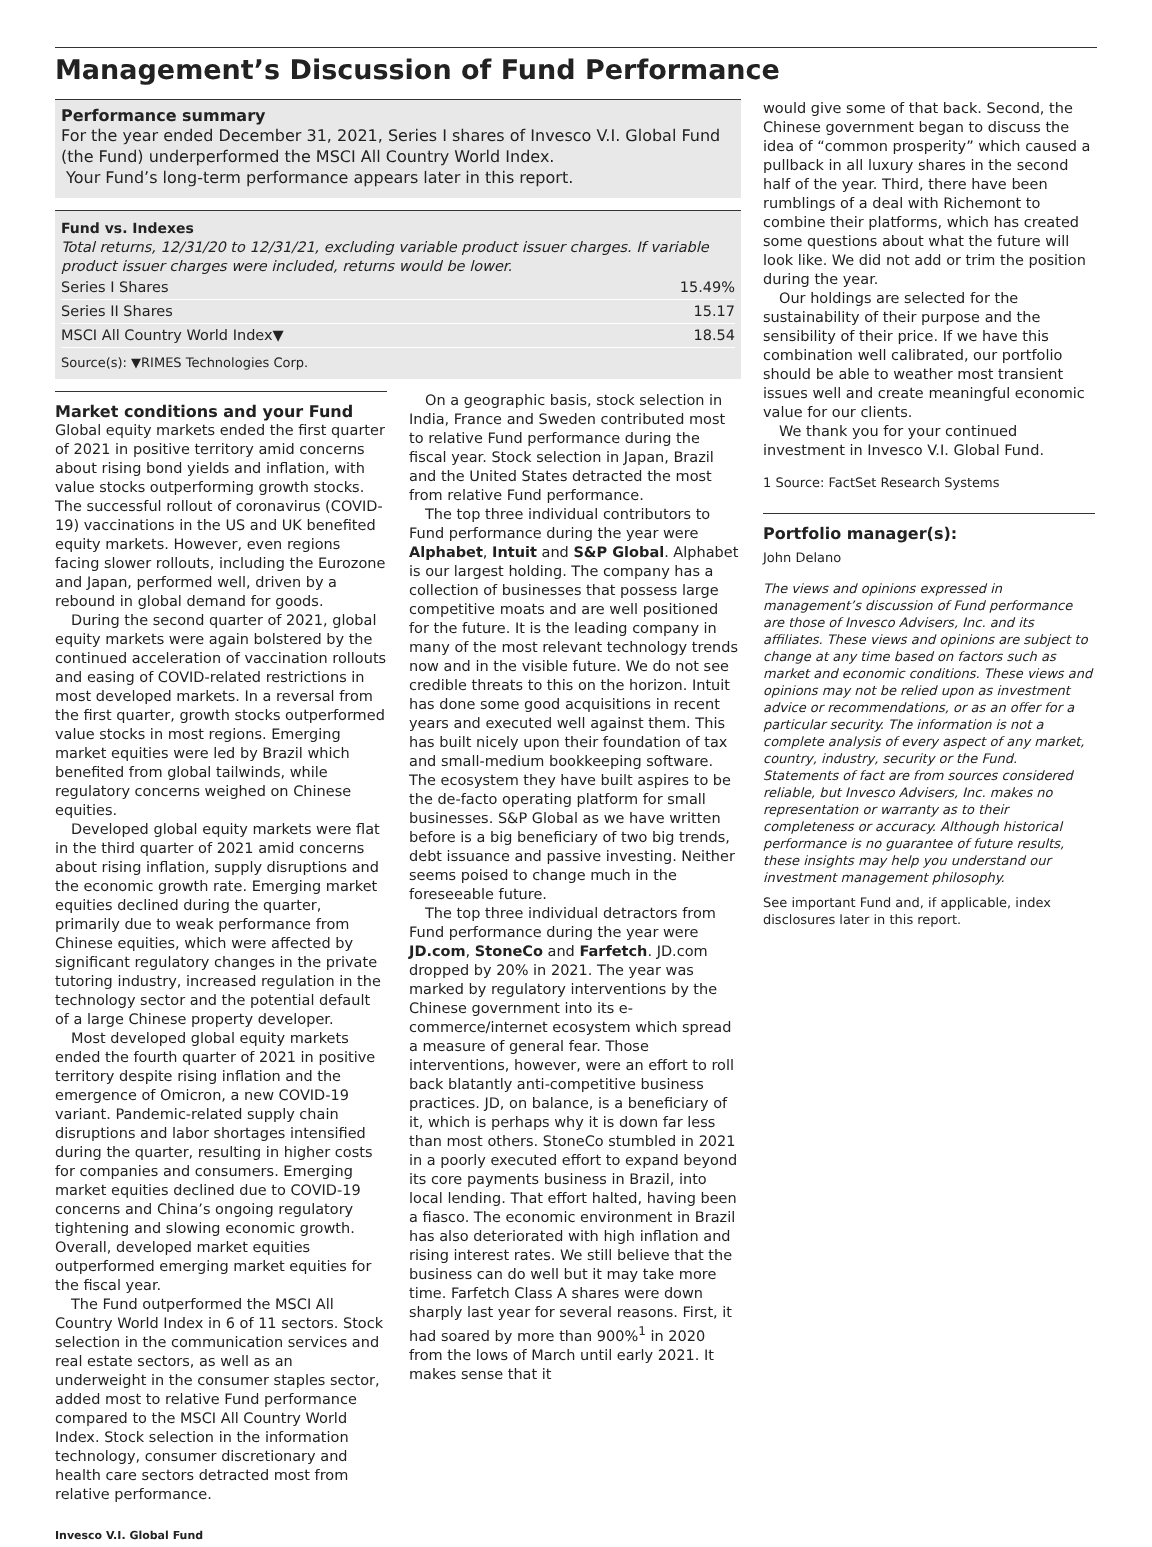Management’s Discussion of Fund Performance
Performance summary
For the year ended December 31, 2021, Series I shares of Invesco V.I. Global Fund (the Fund) underperformed the MSCI All Country World Index.
Your Fund’s long-term performance appears later in this report.
Fund vs. Indexes
Total returns, 12/31/20 to 12/31/21, excluding variable product issuer charges. If variable product issuer charges were included, returns would be lower.
| Series I Shares | 15.49% |
| Series II Shares | 15.17 |
| MSCI All Country World Index▼ | 18.54 |
Source(s): ▼RIMES Technologies Corp.
Market conditions and your Fund
Global equity markets ended the first quarter of 2021 in positive territory amid concerns about rising bond yields and inflation, with value stocks outperforming growth stocks. The successful rollout of coronavirus (COVID-19) vaccinations in the US and UK benefited equity markets. However, even regions facing slower rollouts, including the Eurozone and Japan, performed well, driven by a rebound in global demand for goods.
During the second quarter of 2021, global equity markets were again bolstered by the continued acceleration of vaccination rollouts and easing of COVID-related restrictions in most developed markets. In a reversal from the first quarter, growth stocks outperformed value stocks in most regions. Emerging market equities were led by Brazil which benefited from global tailwinds, while regulatory concerns weighed on Chinese equities.
Developed global equity markets were flat in the third quarter of 2021 amid concerns about rising inflation, supply disruptions and the economic growth rate. Emerging market equities declined during the quarter, primarily due to weak performance from Chinese equities, which were affected by significant regulatory changes in the private tutoring industry, increased regulation in the technology sector and the potential default of a large Chinese property developer.
Most developed global equity markets ended the fourth quarter of 2021 in positive territory despite rising inflation and the emergence of Omicron, a new COVID-19 variant. Pandemic-related supply chain disruptions and labor shortages intensified during the quarter, resulting in higher costs for companies and consumers. Emerging market equities declined due to COVID-19 concerns and China’s ongoing regulatory tightening and slowing economic growth. Overall, developed market equities outperformed emerging market equities for the fiscal year.
The Fund outperformed the MSCI All Country World Index in 6 of 11 sectors. Stock selection in the communication services and real estate sectors, as well as an underweight in the consumer staples sector, added most to relative Fund performance compared to the MSCI All Country World Index. Stock selection in the information technology, consumer discretionary and health care sectors detracted most from relative performance.
On a geographic basis, stock selection in India, France and Sweden contributed most to relative Fund performance during the fiscal year. Stock selection in Japan, Brazil and the United States detracted the most from relative Fund performance.
The top three individual contributors to Fund performance during the year were Alphabet, Intuit and S&P Global. Alphabet is our largest holding. The company has a collection of businesses that possess large competitive moats and are well positioned for the future. It is the leading company in many of the most relevant technology trends now and in the visible future. We do not see credible threats to this on the horizon. Intuit has done some good acquisitions in recent years and executed well against them. This has built nicely upon their foundation of tax and small-medium bookkeeping software. The ecosystem they have built aspires to be the de-facto operating platform for small businesses. S&P Global as we have written before is a big beneficiary of two big trends, debt issuance and passive investing. Neither seems poised to change much in the foreseeable future.
The top three individual detractors from Fund performance during the year were JD.com, StoneCo and Farfetch. JD.com dropped by 20% in 2021. The year was marked by regulatory interventions by the Chinese government into its e-commerce/internet ecosystem which spread a measure of general fear. Those interventions, however, were an effort to roll back blatantly anti-competitive business practices. JD, on balance, is a beneficiary of it, which is perhaps why it is down far less than most others. StoneCo stumbled in 2021 in a poorly executed effort to expand beyond its core payments business in Brazil, into local lending. That effort halted, having been a fiasco. The economic environment in Brazil has also deteriorated with high inflation and rising interest rates. We still believe that the business can do well but it may take more time. Farfetch Class A shares were down sharply last year for several reasons. First, it had soared by more than 900%<sup>1</sup> in 2020 from the lows of March until early 2021. It makes sense that it
would give some of that back. Second, the Chinese government began to discuss the idea of “common prosperity” which caused a pullback in all luxury shares in the second half of the year. Third, there have been rumblings of a deal with Richemont to combine their platforms, which has created some questions about what the future will look like. We did not add or trim the position during the year.
Our holdings are selected for the sustainability of their purpose and the sensibility of their price. If we have this combination well calibrated, our portfolio should be able to weather most transient issues well and create meaningful economic value for our clients.
We thank you for your continued investment in Invesco V.I. Global Fund.
1 Source: FactSet Research Systems
Portfolio manager(s):
John Delano
The views and opinions expressed in management’s discussion of Fund performance are those of Invesco Advisers, Inc. and its affiliates. These views and opinions are subject to change at any time based on factors such as market and economic conditions. These views and opinions may not be relied upon as investment advice or recommendations, or as an offer for a particular security. The information is not a complete analysis of every aspect of any market, country, industry, security or the Fund. Statements of fact are from sources considered reliable, but Invesco Advisers, Inc. makes no representation or warranty as to their completeness or accuracy. Although historical performance is no guarantee of future results, these insights may help you understand our investment management philosophy.
See important Fund and, if applicable, index disclosures later in this report.
Invesco V.I. Global Fund